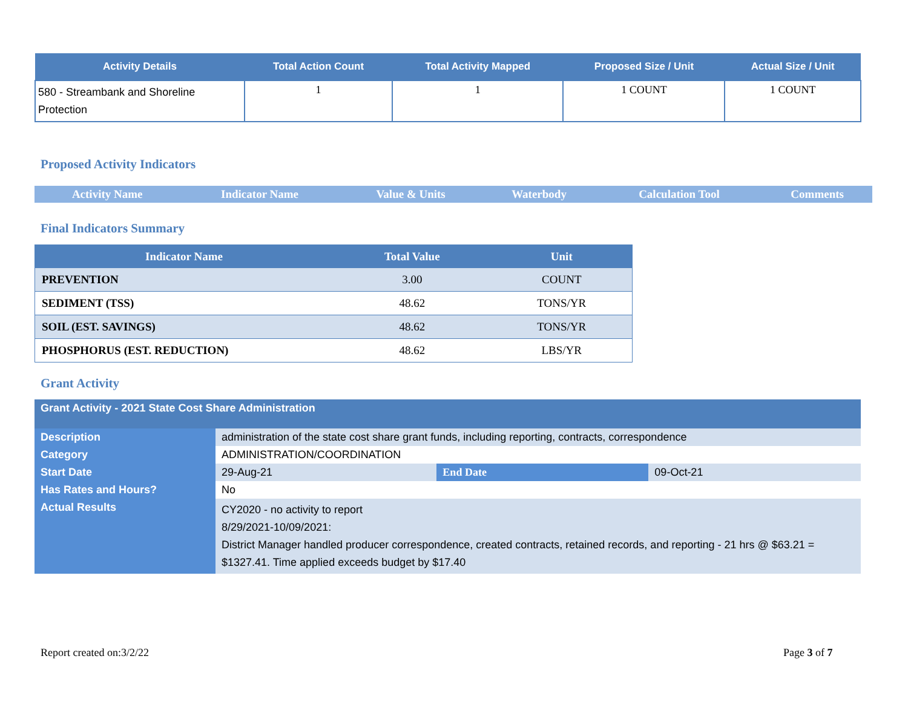| Activity Details | Total Action Count | Total Activity Mapped | Proposed Size / Unit | Actual Size / Unit |
| --- | --- | --- | --- | --- |
| 580 - Streambank and Shoreline Protection | 1 | 1 | 1 COUNT | 1 COUNT |
Proposed Activity Indicators
| Activity Name | Indicator Name | Value & Units | Waterbody | Calculation Tool | Comments |
| --- | --- | --- | --- | --- | --- |
Final Indicators Summary
| Indicator Name | Total Value | Unit |
| --- | --- | --- |
| PREVENTION | 3.00 | COUNT |
| SEDIMENT (TSS) | 48.62 | TONS/YR |
| SOIL (EST. SAVINGS) | 48.62 | TONS/YR |
| PHOSPHORUS (EST. REDUCTION) | 48.62 | LBS/YR |
Grant Activity
| Grant Activity - 2021 State Cost Share Administration | | | |
| Description | administration of the state cost share grant funds, including reporting, contracts, correspondence | | |
| Category | ADMINISTRATION/COORDINATION | | |
| Start Date | 29-Aug-21 | End Date | 09-Oct-21 |
| Has Rates and Hours? | No | | |
| Actual Results | CY2020 - no activity to report 8/29/2021-10/09/2021: District Manager handled producer correspondence, created contracts, retained records, and reporting - 21 hrs @ $63.21 = $1327.41. Time applied exceeds budget by $17.40 | | |
Report created on:3/2/22 Page 3 of 7